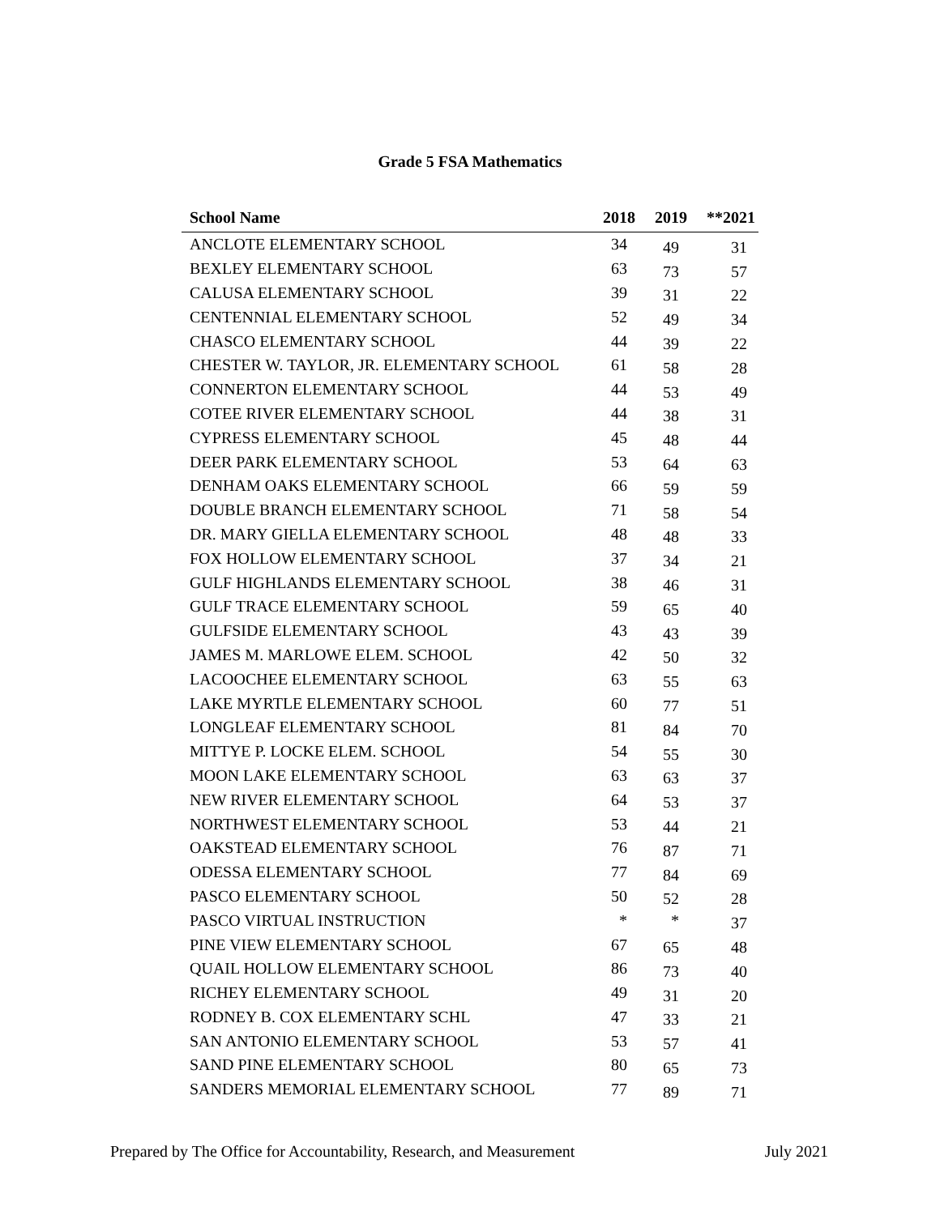Grade 5 FSA Mathematics
| School Name | 2018 | 2019 | **2021 |
| --- | --- | --- | --- |
| ANCLOTE ELEMENTARY SCHOOL | 34 | 49 | 31 |
| BEXLEY ELEMENTARY SCHOOL | 63 | 73 | 57 |
| CALUSA ELEMENTARY SCHOOL | 39 | 31 | 22 |
| CENTENNIAL ELEMENTARY SCHOOL | 52 | 49 | 34 |
| CHASCO ELEMENTARY SCHOOL | 44 | 39 | 22 |
| CHESTER W. TAYLOR, JR. ELEMENTARY SCHOOL | 61 | 58 | 28 |
| CONNERTON ELEMENTARY SCHOOL | 44 | 53 | 49 |
| COTEE RIVER ELEMENTARY SCHOOL | 44 | 38 | 31 |
| CYPRESS ELEMENTARY SCHOOL | 45 | 48 | 44 |
| DEER PARK ELEMENTARY SCHOOL | 53 | 64 | 63 |
| DENHAM OAKS ELEMENTARY SCHOOL | 66 | 59 | 59 |
| DOUBLE BRANCH ELEMENTARY SCHOOL | 71 | 58 | 54 |
| DR. MARY GIELLA ELEMENTARY SCHOOL | 48 | 48 | 33 |
| FOX HOLLOW ELEMENTARY SCHOOL | 37 | 34 | 21 |
| GULF HIGHLANDS ELEMENTARY SCHOOL | 38 | 46 | 31 |
| GULF TRACE ELEMENTARY SCHOOL | 59 | 65 | 40 |
| GULFSIDE ELEMENTARY SCHOOL | 43 | 43 | 39 |
| JAMES M. MARLOWE ELEM. SCHOOL | 42 | 50 | 32 |
| LACOOCHEE ELEMENTARY SCHOOL | 63 | 55 | 63 |
| LAKE MYRTLE ELEMENTARY SCHOOL | 60 | 77 | 51 |
| LONGLEAF ELEMENTARY SCHOOL | 81 | 84 | 70 |
| MITTYE P. LOCKE ELEM. SCHOOL | 54 | 55 | 30 |
| MOON LAKE ELEMENTARY SCHOOL | 63 | 63 | 37 |
| NEW RIVER ELEMENTARY SCHOOL | 64 | 53 | 37 |
| NORTHWEST ELEMENTARY SCHOOL | 53 | 44 | 21 |
| OAKSTEAD ELEMENTARY SCHOOL | 76 | 87 | 71 |
| ODESSA ELEMENTARY SCHOOL | 77 | 84 | 69 |
| PASCO ELEMENTARY SCHOOL | 50 | 52 | 28 |
| PASCO VIRTUAL INSTRUCTION | * | * | 37 |
| PINE VIEW ELEMENTARY SCHOOL | 67 | 65 | 48 |
| QUAIL HOLLOW ELEMENTARY SCHOOL | 86 | 73 | 40 |
| RICHEY ELEMENTARY SCHOOL | 49 | 31 | 20 |
| RODNEY B. COX ELEMENTARY SCHL | 47 | 33 | 21 |
| SAN ANTONIO ELEMENTARY SCHOOL | 53 | 57 | 41 |
| SAND PINE ELEMENTARY SCHOOL | 80 | 65 | 73 |
| SANDERS MEMORIAL ELEMENTARY SCHOOL | 77 | 89 | 71 |
Prepared by The Office for Accountability, Research, and Measurement July 2021